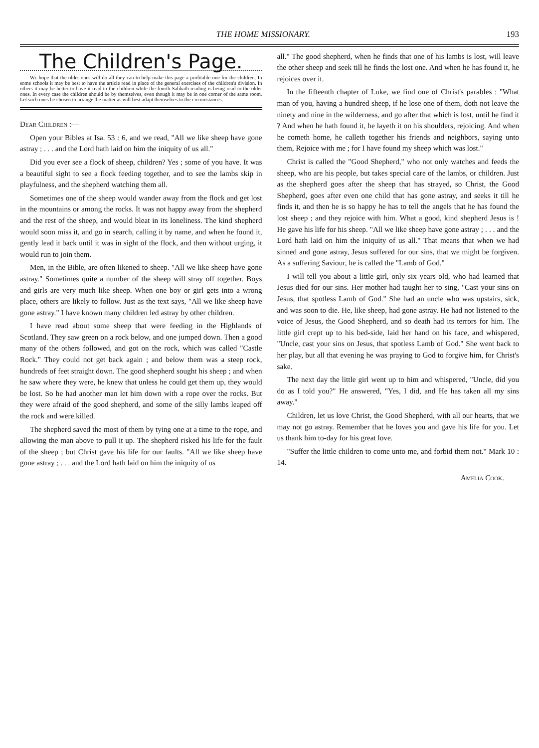THE HOME MISSIONARY. 193
The Children's Page.
We hope that the older ones will do all they can to help make this page a profitable one for the children. In some schools it may be best to have the article read in place of the general exercises of the children's division. In others it may be better to have it read to the children while the fourth-Sabbath reading is being read to the older ones. In every case the children should be by themselves, even though it may be in one corner of the same room. Let such ones be chosen to arrange the matter as will best adapt themselves to the circumstances.
Dear Children :—
Open your Bibles at Isa. 53 : 6, and we read, "All we like sheep have gone astray ; . . . and the Lord hath laid on him the iniquity of us all."
Did you ever see a flock of sheep, children? Yes ; some of you have. It was a beautiful sight to see a flock feeding together, and to see the lambs skip in playfulness, and the shepherd watching them all.
Sometimes one of the sheep would wander away from the flock and get lost in the mountains or among the rocks. It was not happy away from the shepherd and the rest of the sheep, and would bleat in its loneliness. The kind shepherd would soon miss it, and go in search, calling it by name, and when he found it, gently lead it back until it was in sight of the flock, and then without urging, it would run to join them.
Men, in the Bible, are often likened to sheep. "All we like sheep have gone astray." Sometimes quite a number of the sheep will stray off together. Boys and girls are very much like sheep. When one boy or girl gets into a wrong place, others are likely to follow. Just as the text says, "All we like sheep have gone astray." I have known many children led astray by other children.
I have read about some sheep that were feeding in the Highlands of Scotland. They saw green on a rock below, and one jumped down. Then a good many of the others followed, and got on the rock, which was called "Castle Rock." They could not get back again ; and below them was a steep rock, hundreds of feet straight down. The good shepherd sought his sheep ; and when he saw where they were, he knew that unless he could get them up, they would be lost. So he had another man let him down with a rope over the rocks. But they were afraid of the good shepherd, and some of the silly lambs leaped off the rock and were killed.
The shepherd saved the most of them by tying one at a time to the rope, and allowing the man above to pull it up. The shepherd risked his life for the fault of the sheep ; but Christ gave his life for our faults. "All we like sheep have gone astray ; . . . and the Lord hath laid on him the iniquity of us
all." The good shepherd, when he finds that one of his lambs is lost, will leave the other sheep and seek till he finds the lost one. And when he has found it, he rejoices over it.
In the fifteenth chapter of Luke, we find one of Christ's parables : "What man of you, having a hundred sheep, if he lose one of them, doth not leave the ninety and nine in the wilderness, and go after that which is lost, until he find it ? And when he hath found it, he layeth it on his shoulders, rejoicing. And when he cometh home, he calleth together his friends and neighbors, saying unto them, Rejoice with me ; for I have found my sheep which was lost."
Christ is called the "Good Shepherd," who not only watches and feeds the sheep, who are his people, but takes special care of the lambs, or children. Just as the shepherd goes after the sheep that has strayed, so Christ, the Good Shepherd, goes after even one child that has gone astray, and seeks it till he finds it, and then he is so happy he has to tell the angels that he has found the lost sheep ; and they rejoice with him. What a good, kind shepherd Jesus is ! He gave his life for his sheep. "All we like sheep have gone astray ; . . . and the Lord hath laid on him the iniquity of us all." That means that when we had sinned and gone astray, Jesus suffered for our sins, that we might be forgiven. As a suffering Saviour, he is called the "Lamb of God."
I will tell you about a little girl, only six years old, who had learned that Jesus died for our sins. Her mother had taught her to sing, "Cast your sins on Jesus, that spotless Lamb of God." She had an uncle who was upstairs, sick, and was soon to die. He, like sheep, had gone astray. He had not listened to the voice of Jesus, the Good Shepherd, and so death had its terrors for him. The little girl crept up to his bed-side, laid her hand on his face, and whispered, "Uncle, cast your sins on Jesus, that spotless Lamb of God." She went back to her play, but all that evening he was praying to God to forgive him, for Christ's sake.
The next day the little girl went up to him and whispered, "Uncle, did you do as I told you?" He answered, "Yes, I did, and He has taken all my sins away."
Children, let us love Christ, the Good Shepherd, with all our hearts, that we may not go astray. Remember that he loves you and gave his life for you. Let us thank him to-day for his great love.
"Suffer the little children to come unto me, and forbid them not." Mark 10 : 14.
Amelia Cook.